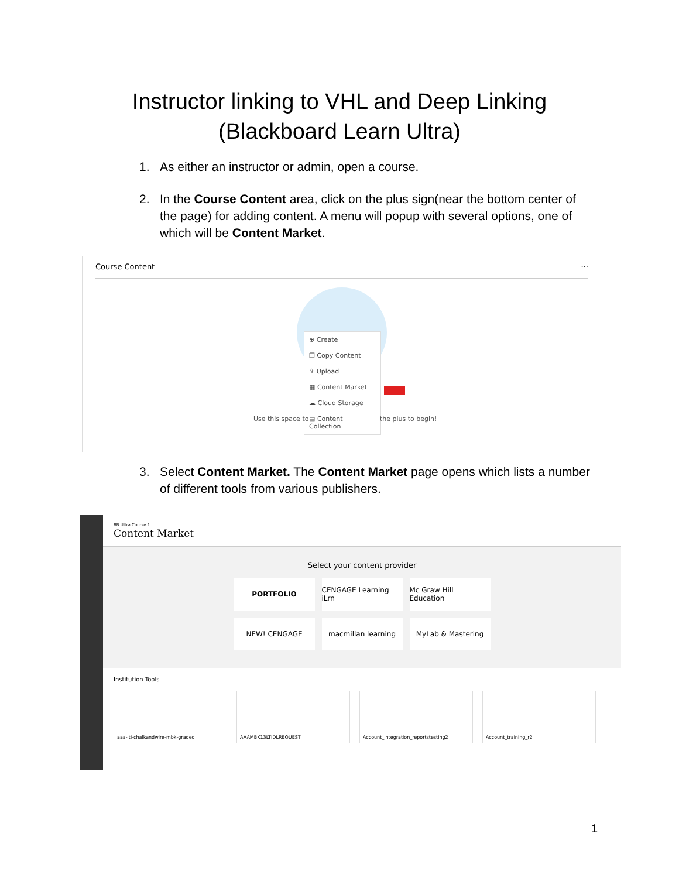Instructor linking to VHL and Deep Linking
(Blackboard Learn Ultra)
1. As either an instructor or admin, open a course.
2. In the Course Content area, click on the plus sign(near the bottom center of the page) for adding content. A menu will popup with several options, one of which will be Content Market.
Course Content ···
⊕ Create
❐ Copy Content
⇪ Upload
▦ Content Market
☁ Cloud Storage
▤ Content Collection
Use this space to the plus to begin!
3. Select Content Market. The Content Market page opens which lists a number of different tools from various publishers.
BB Ultra Course 1
Content Market
Select your content provider
PORTFOLIO
CENGAGE Learning iLrn
Mc Graw Hill Education
NEW! CENGAGE
macmillan learning
MyLab & Mastering
Institution Tools
aaa-lti-chalkandwire-mbk-graded AAAMBK13LTIDLREQUEST Account_integration_reportstesting2 Account_training_r2
1